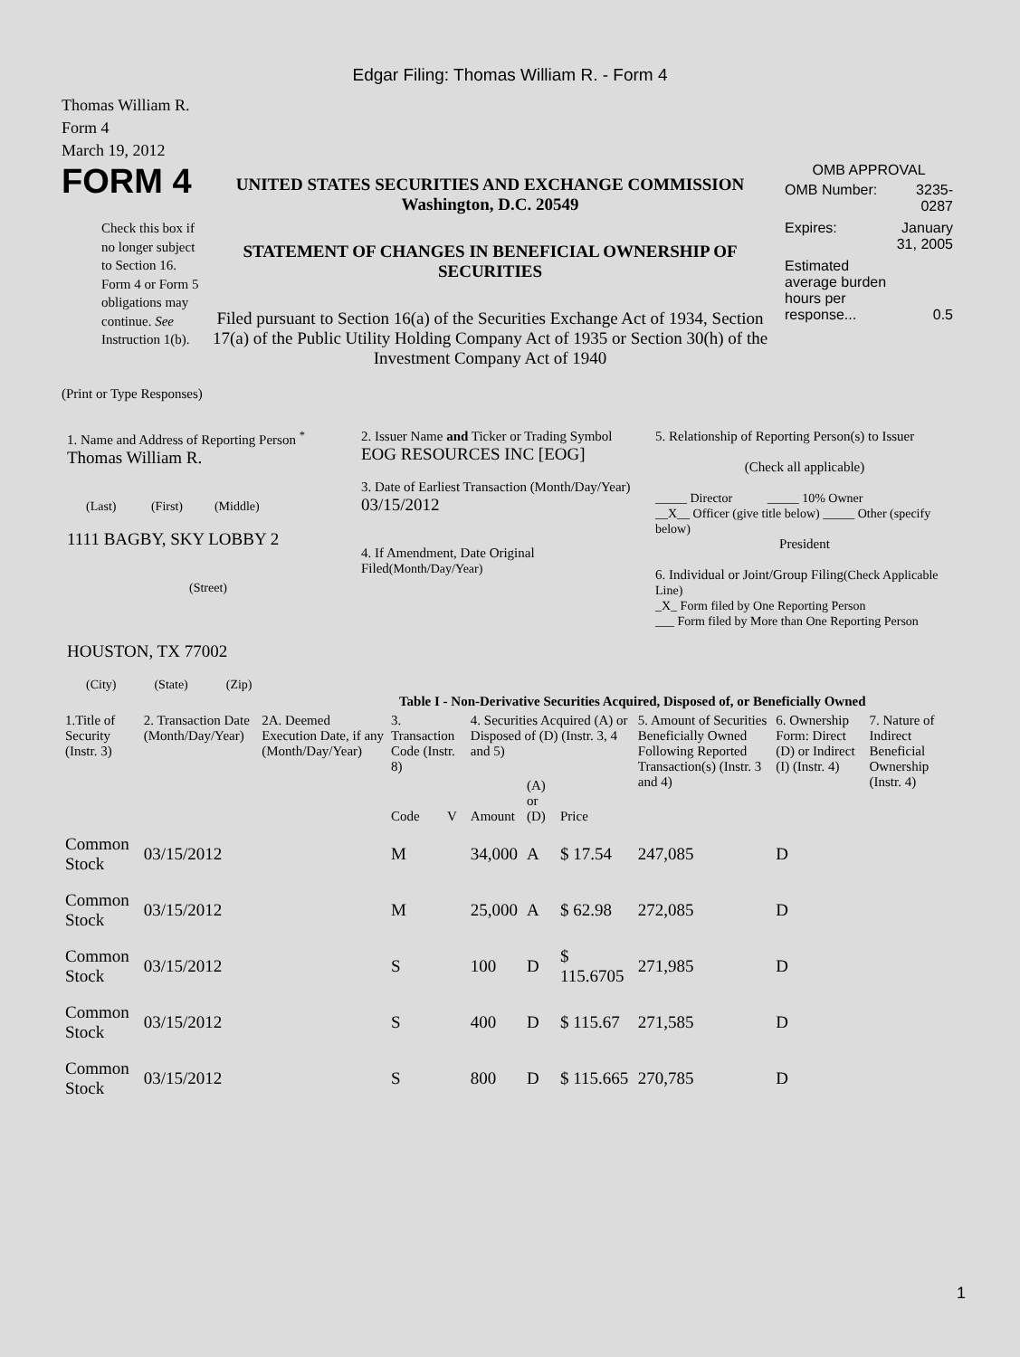Edgar Filing: Thomas William R. - Form 4
Thomas William R.
Form 4
March 19, 2012
FORM 4
Check this box if no longer subject to Section 16. Form 4 or Form 5 obligations may continue. See Instruction 1(b).
UNITED STATES SECURITIES AND EXCHANGE COMMISSION
Washington, D.C. 20549
STATEMENT OF CHANGES IN BENEFICIAL OWNERSHIP OF SECURITIES
Filed pursuant to Section 16(a) of the Securities Exchange Act of 1934, Section 17(a) of the Public Utility Holding Company Act of 1935 or Section 30(h) of the Investment Company Act of 1940
OMB APPROVAL
| OMB Number: | 3235-0287 |
| Expires: | January 31, 2005 |
| Estimated average burden hours per response... | 0.5 |
(Print or Type Responses)
1. Name and Address of Reporting Person <sup>*</sup>
Thomas William R.
(Last) (First) (Middle)
1111 BAGBY, SKY LOBBY 2
(Street)
HOUSTON, TX 77002
(City) (State) (Zip)
2. Issuer Name and Ticker or Trading Symbol
EOG RESOURCES INC [EOG]
3. Date of Earliest Transaction (Month/Day/Year)
03/15/2012
4. If Amendment, Date Original Filed(Month/Day/Year)
5. Relationship of Reporting Person(s) to Issuer
(Check all applicable)
_____ Director _____ 10% Owner
__X__ Officer (give title below) _____ Other (specify below)
President
6. Individual or Joint/Group Filing(Check Applicable Line)
_X_ Form filed by One Reporting Person
___ Form filed by More than One Reporting Person
| Table I - Non-Derivative Securities Acquired, Disposed of, or Beneficially Owned | | | | | | | | | | |
| --- | --- | --- | --- | --- | --- | --- | --- | --- | --- | --- |
| 1.Title of Security (Instr. 3) | 2. Transaction Date (Month/Day/Year) | 2A. Deemed Execution Date, if any (Month/Day/Year) | 3. Transaction Code (Instr. 8) | | 4. Securities Acquired (A) or Disposed of (D) (Instr. 3, 4 and 5) | | | 5. Amount of Securities Beneficially Owned Following Reported Transaction(s) (Instr. 3 and 4) | 6. Ownership Form: Direct (D) or Indirect (I) (Instr. 4) | 7. Nature of Indirect Beneficial Ownership (Instr. 4) |
| | | | Code | V | Amount | (A) or (D) | Price | | | |
| Common Stock | 03/15/2012 | | M | | 34,000 | A | $ 17.54 | 247,085 | D | |
| Common Stock | 03/15/2012 | | M | | 25,000 | A | $ 62.98 | 272,085 | D | |
| Common Stock | 03/15/2012 | | S | | 100 | D | $ 115.6705 | 271,985 | D | |
| Common Stock | 03/15/2012 | | S | | 400 | D | $ 115.67 | 271,585 | D | |
| Common Stock | 03/15/2012 | | S | | 800 | D | $ 115.665 | 270,785 | D | |
1